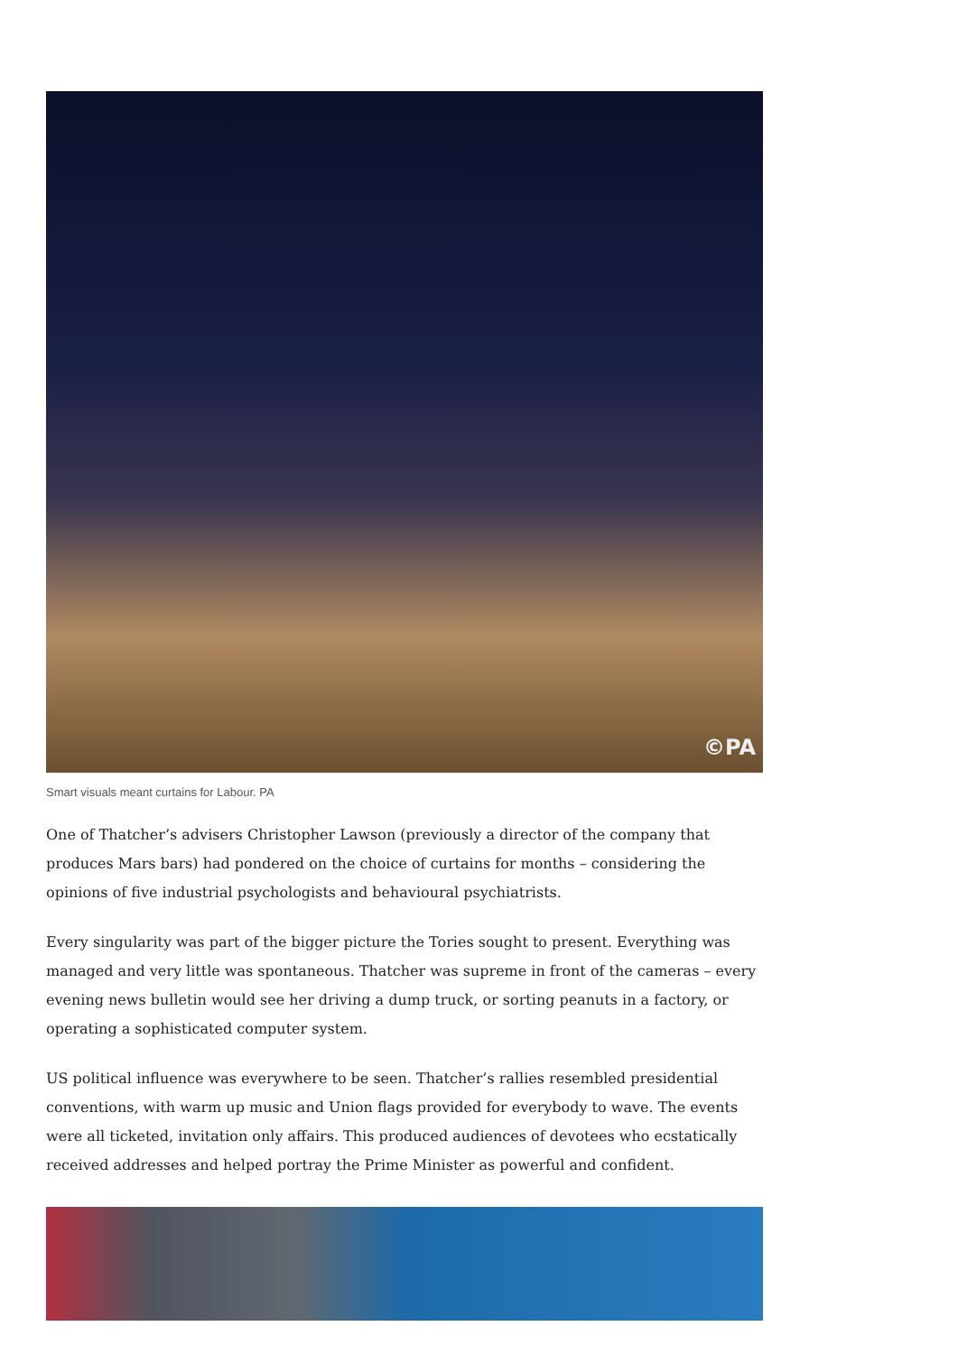©PA
Smart visuals meant curtains for Labour. PA
One of Thatcher’s advisers Christopher Lawson (previously a director of the company that produces Mars bars) had pondered on the choice of curtains for months – considering the opinions of five industrial psychologists and behavioural psychiatrists.
Every singularity was part of the bigger picture the Tories sought to present. Everything was managed and very little was spontaneous. Thatcher was supreme in front of the cameras – every evening news bulletin would see her driving a dump truck, or sorting peanuts in a factory, or operating a sophisticated computer system.
US political influence was everywhere to be seen. Thatcher’s rallies resembled presidential conventions, with warm up music and Union flags provided for everybody to wave. The events were all ticketed, invitation only affairs. This produced audiences of devotees who ecstatically received addresses and helped portray the Prime Minister as powerful and confident.